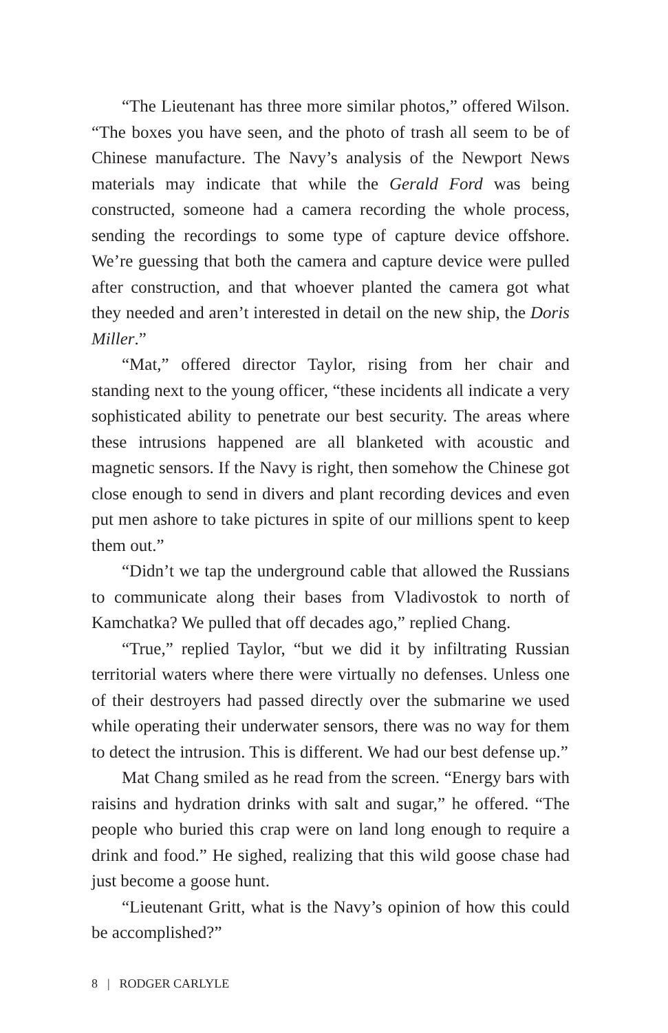“The Lieutenant has three more similar photos,” offered Wilson. “The boxes you have seen, and the photo of trash all seem to be of Chinese manufacture. The Navy’s analysis of the Newport News materials may indicate that while the Gerald Ford was being constructed, someone had a camera recording the whole process, sending the recordings to some type of capture device offshore. We’re guessing that both the camera and capture device were pulled after construction, and that whoever planted the camera got what they needed and aren’t interested in detail on the new ship, the Doris Miller.”
“Mat,” offered director Taylor, rising from her chair and standing next to the young officer, “these incidents all indicate a very sophisticated ability to penetrate our best security. The areas where these intrusions happened are all blanketed with acoustic and magnetic sensors. If the Navy is right, then somehow the Chinese got close enough to send in divers and plant recording devices and even put men ashore to take pictures in spite of our millions spent to keep them out.”
“Didn’t we tap the underground cable that allowed the Russians to communicate along their bases from Vladivostok to north of Kamchatka? We pulled that off decades ago,” replied Chang.
“True,” replied Taylor, “but we did it by infiltrating Russian territorial waters where there were virtually no defenses. Unless one of their destroyers had passed directly over the submarine we used while operating their underwater sensors, there was no way for them to detect the intrusion. This is different. We had our best defense up.”
Mat Chang smiled as he read from the screen. “Energy bars with raisins and hydration drinks with salt and sugar,” he offered. “The people who buried this crap were on land long enough to require a drink and food.” He sighed, realizing that this wild goose chase had just become a goose hunt.
“Lieutenant Gritt, what is the Navy’s opinion of how this could be accomplished?”
8 | RODGER CARLYLE